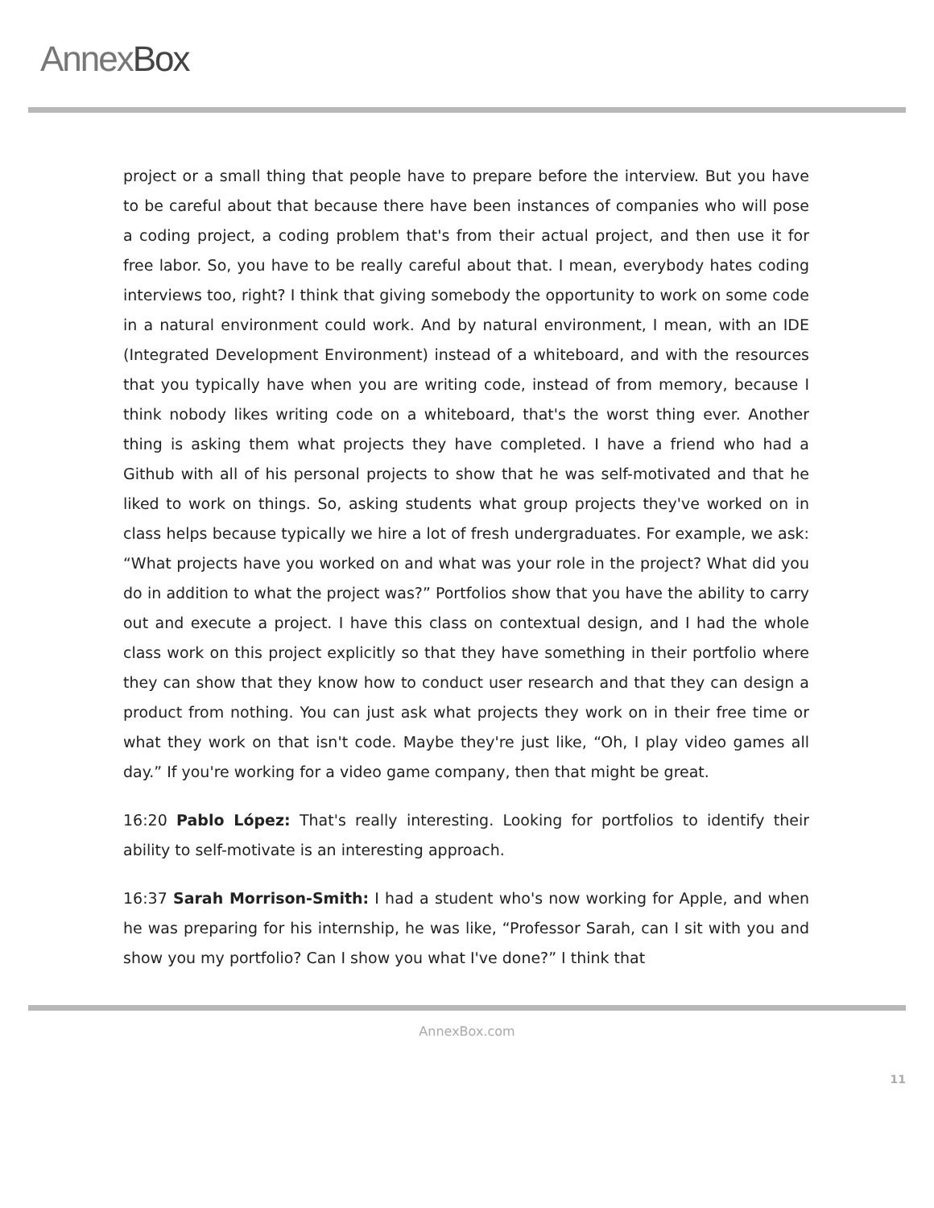AnnexBox
project or a small thing that people have to prepare before the interview. But you have to be careful about that because there have been instances of companies who will pose a coding project, a coding problem that's from their actual project, and then use it for free labor. So, you have to be really careful about that. I mean, everybody hates coding interviews too, right? I think that giving somebody the opportunity to work on some code in a natural environment could work. And by natural environment, I mean, with an IDE (Integrated Development Environment) instead of a whiteboard, and with the resources that you typically have when you are writing code, instead of from memory, because I think nobody likes writing code on a whiteboard, that's the worst thing ever. Another thing is asking them what projects they have completed. I have a friend who had a Github with all of his personal projects to show that he was self-motivated and that he liked to work on things. So, asking students what group projects they've worked on in class helps because typically we hire a lot of fresh undergraduates. For example, we ask: “What projects have you worked on and what was your role in the project? What did you do in addition to what the project was?” Portfolios show that you have the ability to carry out and execute a project. I have this class on contextual design, and I had the whole class work on this project explicitly so that they have something in their portfolio where they can show that they know how to conduct user research and that they can design a product from nothing. You can just ask what projects they work on in their free time or what they work on that isn't code. Maybe they're just like, “Oh, I play video games all day.” If you're working for a video game company, then that might be great.
16:20 Pablo López: That's really interesting. Looking for portfolios to identify their ability to self-motivate is an interesting approach.
16:37 Sarah Morrison-Smith: I had a student who's now working for Apple, and when he was preparing for his internship, he was like, “Professor Sarah, can I sit with you and show you my portfolio? Can I show you what I've done?” I think that
AnnexBox.com
11